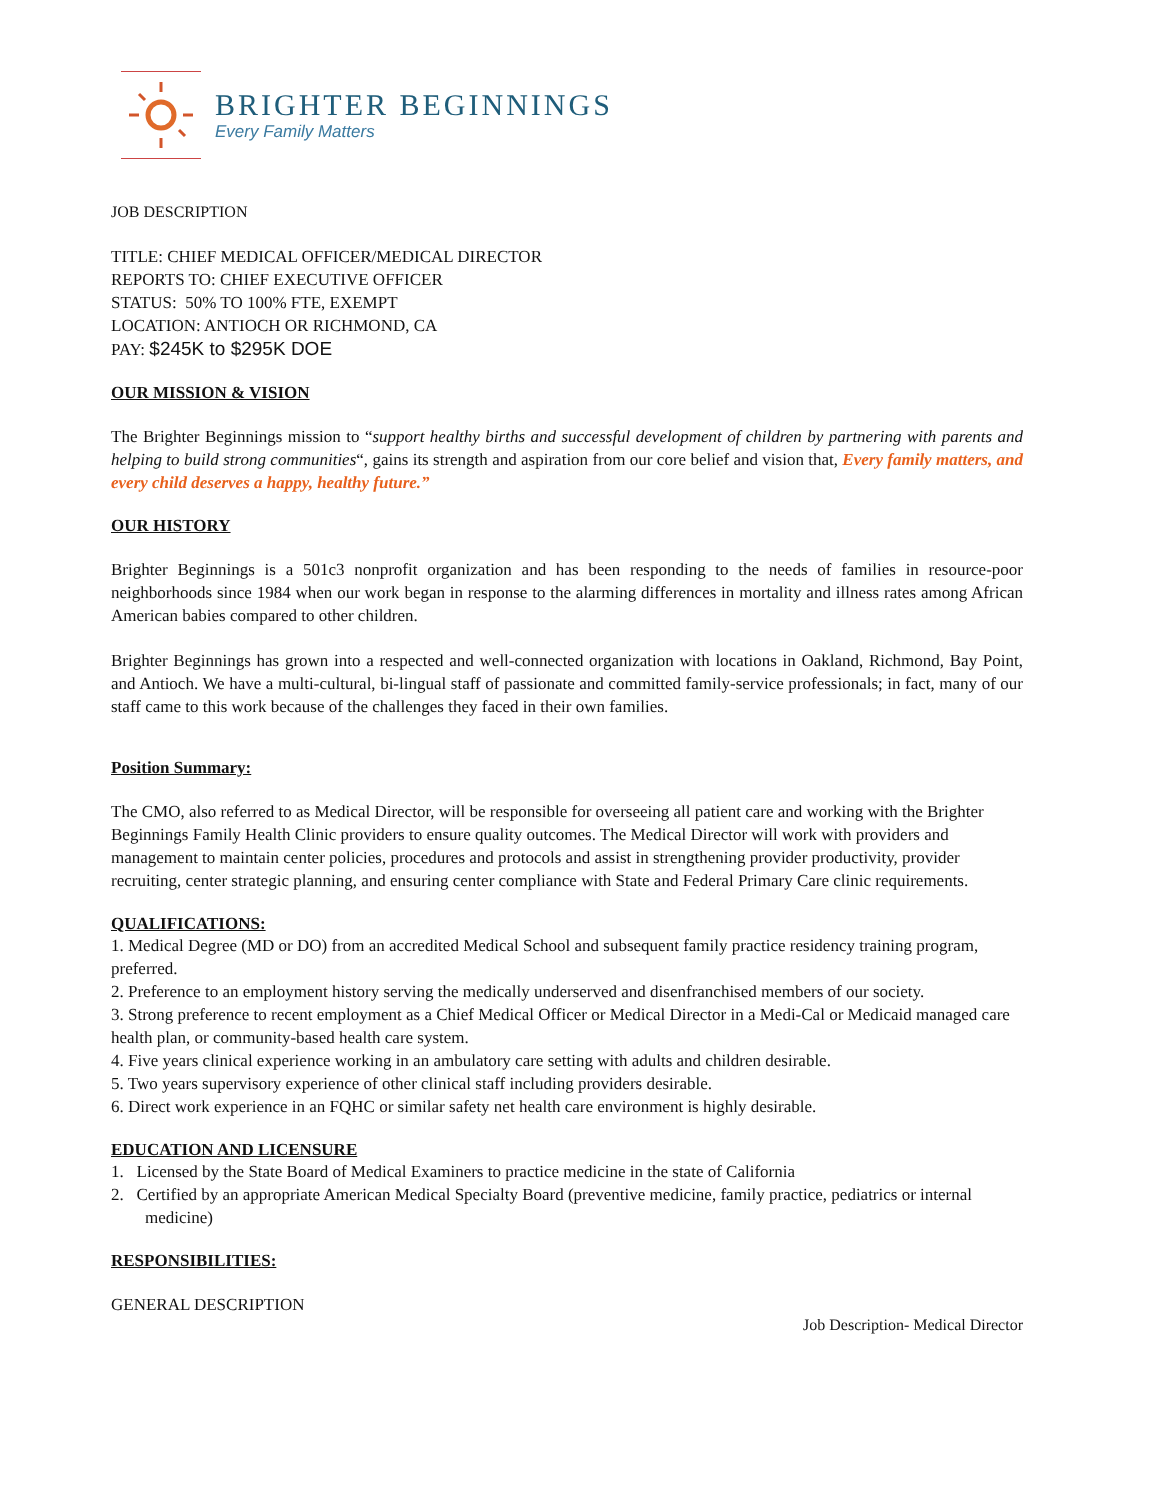BRIGHTER BEGINNINGS
Every Family Matters
JOB DESCRIPTION
TITLE: CHIEF MEDICAL OFFICER/MEDICAL DIRECTOR
REPORTS TO: CHIEF EXECUTIVE OFFICER
STATUS: 50% TO 100% FTE, EXEMPT
LOCATION: ANTIOCH OR RICHMOND, CA
PAY: $245K to $295K DOE
OUR MISSION & VISION
The Brighter Beginnings mission to “support healthy births and successful development of children by partnering with parents and helping to build strong communities“, gains its strength and aspiration from our core belief and vision that, Every family matters, and every child deserves a happy, healthy future.”
OUR HISTORY
Brighter Beginnings is a 501c3 nonprofit organization and has been responding to the needs of families in resource-poor neighborhoods since 1984 when our work began in response to the alarming differences in mortality and illness rates among African American babies compared to other children.
Brighter Beginnings has grown into a respected and well-connected organization with locations in Oakland, Richmond, Bay Point, and Antioch. We have a multi-cultural, bi-lingual staff of passionate and committed family-service professionals; in fact, many of our staff came to this work because of the challenges they faced in their own families.
Position Summary:
The CMO, also referred to as Medical Director, will be responsible for overseeing all patient care and working with the Brighter Beginnings Family Health Clinic providers to ensure quality outcomes. The Medical Director will work with providers and management to maintain center policies, procedures and protocols and assist in strengthening provider productivity, provider recruiting, center strategic planning, and ensuring center compliance with State and Federal Primary Care clinic requirements.
QUALIFICATIONS:
1. Medical Degree (MD or DO) from an accredited Medical School and subsequent family practice residency training program, preferred.
2. Preference to an employment history serving the medically underserved and disenfranchised members of our society.
3. Strong preference to recent employment as a Chief Medical Officer or Medical Director in a Medi-Cal or Medicaid managed care health plan, or community-based health care system.
4. Five years clinical experience working in an ambulatory care setting with adults and children desirable.
5. Two years supervisory experience of other clinical staff including providers desirable.
6. Direct work experience in an FQHC or similar safety net health care environment is highly desirable.
EDUCATION AND LICENSURE
1. Licensed by the State Board of Medical Examiners to practice medicine in the state of California
2. Certified by an appropriate American Medical Specialty Board (preventive medicine, family practice, pediatrics or internal medicine)
RESPONSIBILITIES:
GENERAL DESCRIPTION
Job Description- Medical Director